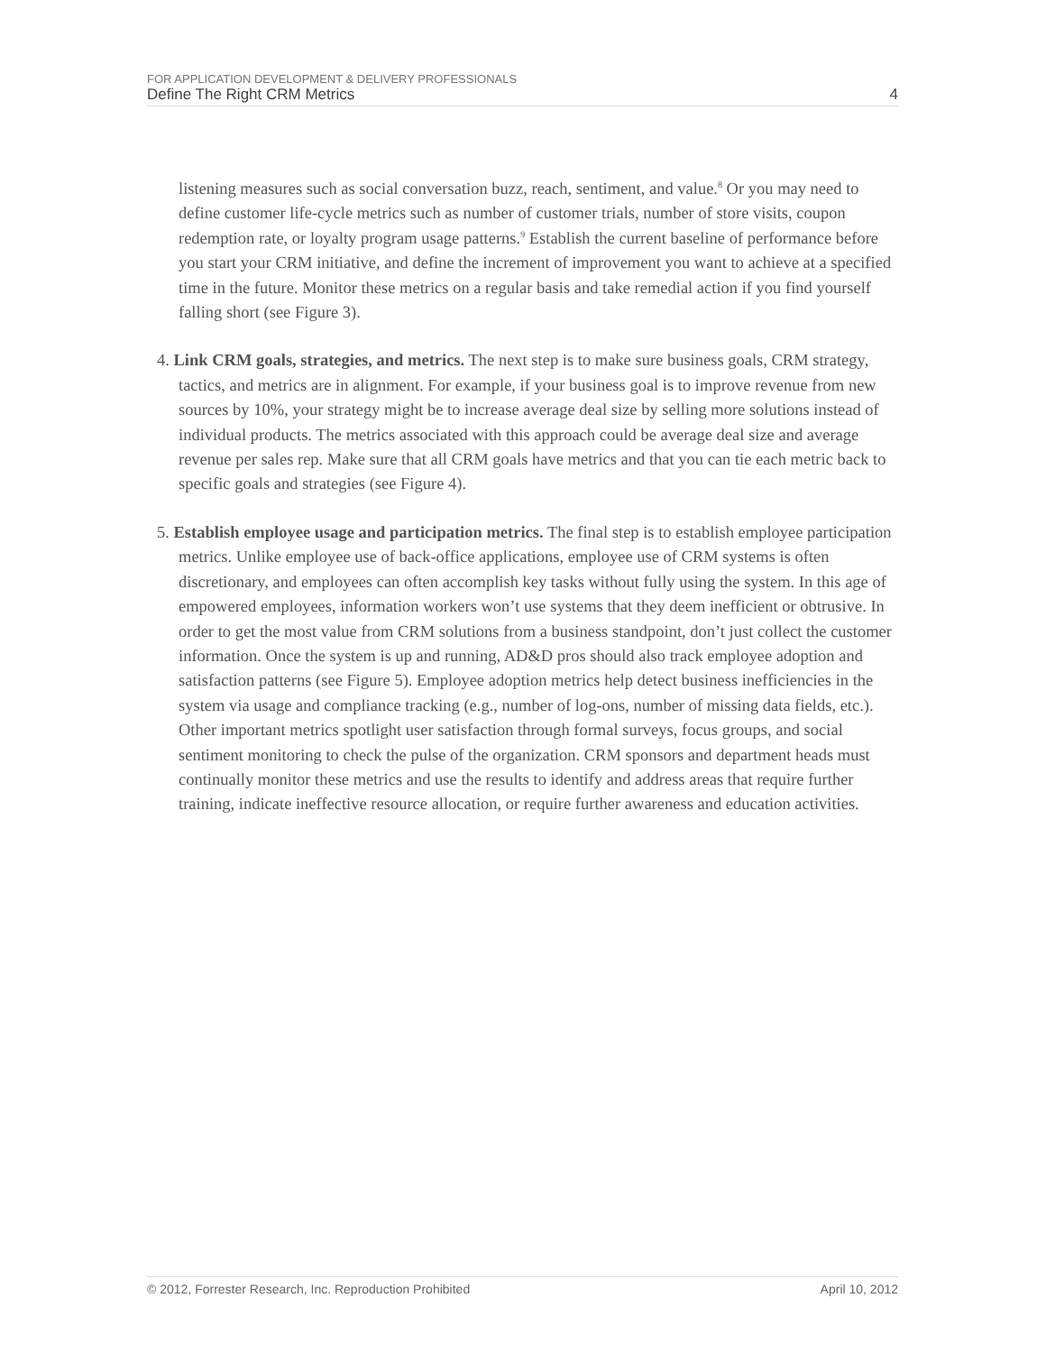FOR APPLICATION DEVELOPMENT & DELIVERY PROFESSIONALS
Define The Right CRM Metrics 4
listening measures such as social conversation buzz, reach, sentiment, and value.<sup>8</sup> Or you may need to define customer life-cycle metrics such as number of customer trials, number of store visits, coupon redemption rate, or loyalty program usage patterns.<sup>9</sup> Establish the current baseline of performance before you start your CRM initiative, and define the increment of improvement you want to achieve at a specified time in the future. Monitor these metrics on a regular basis and take remedial action if you find yourself falling short (see Figure 3).
4. Link CRM goals, strategies, and metrics. The next step is to make sure business goals, CRM strategy, tactics, and metrics are in alignment. For example, if your business goal is to improve revenue from new sources by 10%, your strategy might be to increase average deal size by selling more solutions instead of individual products. The metrics associated with this approach could be average deal size and average revenue per sales rep. Make sure that all CRM goals have metrics and that you can tie each metric back to specific goals and strategies (see Figure 4).
5. Establish employee usage and participation metrics. The final step is to establish employee participation metrics. Unlike employee use of back-office applications, employee use of CRM systems is often discretionary, and employees can often accomplish key tasks without fully using the system. In this age of empowered employees, information workers won’t use systems that they deem inefficient or obtrusive. In order to get the most value from CRM solutions from a business standpoint, don’t just collect the customer information. Once the system is up and running, AD&D pros should also track employee adoption and satisfaction patterns (see Figure 5). Employee adoption metrics help detect business inefficiencies in the system via usage and compliance tracking (e.g., number of log-ons, number of missing data fields, etc.). Other important metrics spotlight user satisfaction through formal surveys, focus groups, and social sentiment monitoring to check the pulse of the organization. CRM sponsors and department heads must continually monitor these metrics and use the results to identify and address areas that require further training, indicate ineffective resource allocation, or require further awareness and education activities.
© 2012, Forrester Research, Inc. Reproduction Prohibited April 10, 2012